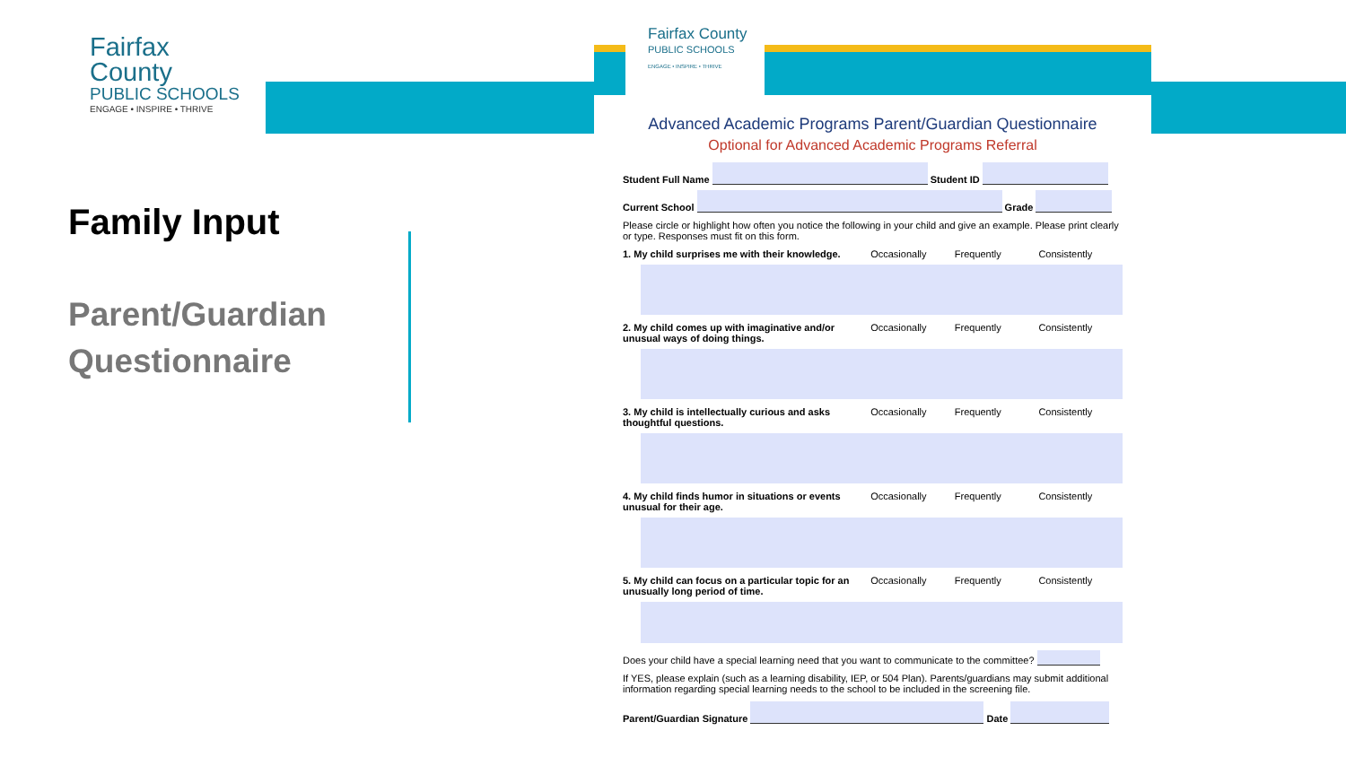Fairfax County
PUBLIC SCHOOLS
ENGAGE • INSPIRE • THRIVE
Family Input
Parent/Guardian Questionnaire
Fairfax County
PUBLIC SCHOOLS
ENGAGE • INSPIRE • THRIVE
Advanced Academic Programs Parent/Guardian Questionnaire
Optional for Advanced Academic Programs Referral
Student Full Name Student ID
Current School Grade
Please circle or highlight how often you notice the following in your child and give an example. Please print clearly or type. Responses must fit on this form.
1. My child surprises me with their knowledge.
Occasionally Frequently Consistently
2. My child comes up with imaginative and/or unusual ways of doing things.
Occasionally Frequently Consistently
3. My child is intellectually curious and asks thoughtful questions.
Occasionally Frequently Consistently
4. My child finds humor in situations or events unusual for their age.
Occasionally Frequently Consistently
5. My child can focus on a particular topic for an unusually long period of time.
Occasionally Frequently Consistently
Does your child have a special learning need that you want to communicate to the committee?
If YES, please explain (such as a learning disability, IEP, or 504 Plan). Parents/guardians may submit additional information regarding special learning needs to the school to be included in the screening file.
Parent/Guardian Signature Date